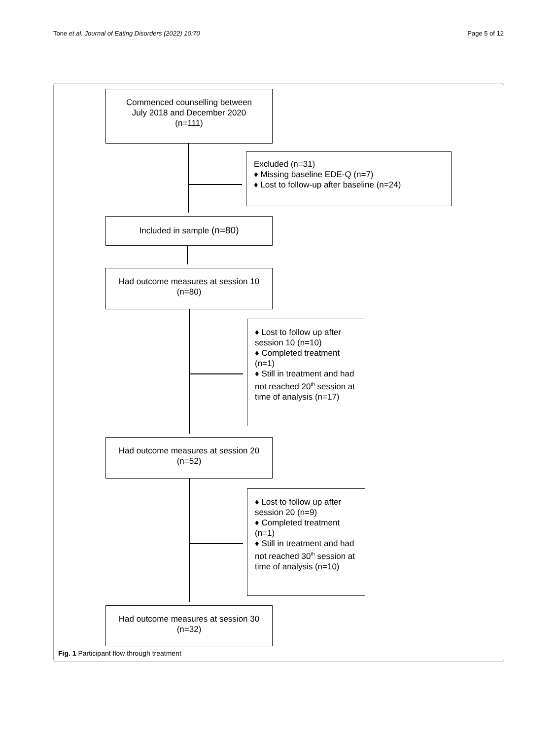Tone et al. Journal of Eating Disorders (2022) 10:70 Page 5 of 12
Commenced counselling between
July 2018 and December 2020
(n=111)
Excluded (n=31)
♦ Missing baseline EDE-Q (n=7)
♦ Lost to follow-up after baseline (n=24)
Included in sample (n=80)
Had outcome measures at session 10
(n=80)
♦ Lost to follow up after session 10 (n=10)
♦ Completed treatment (n=1)
♦ Still in treatment and had not reached 20<sup>th</sup> session at time of analysis (n=17)
Had outcome measures at session 20
(n=52)
♦ Lost to follow up after session 20 (n=9)
♦ Completed treatment (n=1)
♦ Still in treatment and had not reached 30<sup>th</sup> session at time of analysis (n=10)
Had outcome measures at session 30
(n=32)
Fig. 1 Participant flow through treatment